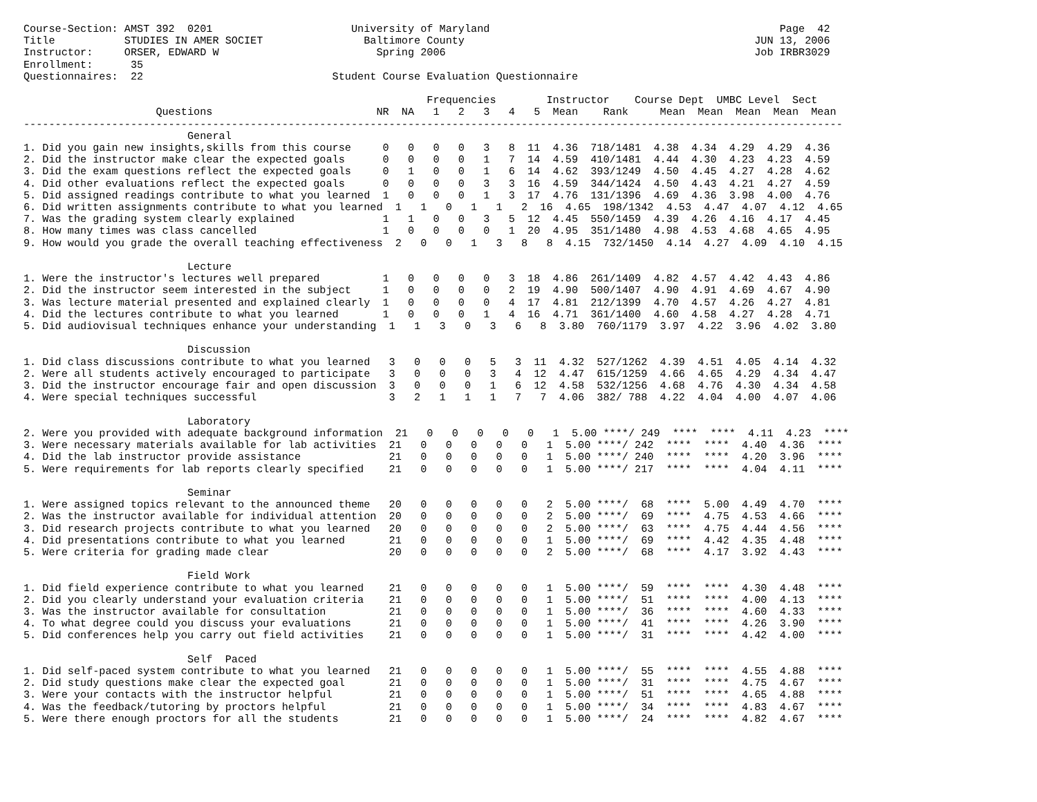Course-Section: AMST 392  0201                      University of Maryland                                              Page  42
Title           STUDIES IN AMER SOCIET                Baltimore County                                              JUN 13, 2006
Instructor:     ORSER, EDWARD W                         Spring 2006                                                 Job IRBR3029
Enrollment:      35
Questionnaires:  22                              Student Course Evaluation Questionnaire

                                                                Frequencies        Instructor    Course Dept  UMBC Level  Sect
                     Questions                          NR  NA   1   2   3   4   5  Mean    Rank     Mean  Mean  Mean  Mean  Mean
----------------------------------------------------------------------------------------------------------------------------------
                          General
1. Did you gain new insights,skills from this course     0   0   0   0   3   8  11  4.36  718/1481  4.38  4.34  4.29  4.29  4.36
2. Did the instructor make clear the expected goals      0   0   0   0   1   7  14  4.59  410/1481  4.44  4.30  4.23  4.23  4.59
3. Did the exam questions reflect the expected goals     0   1   0   0   1   6  14  4.62  393/1249  4.50  4.45  4.27  4.28  4.62
4. Did other evaluations reflect the expected goals      0   0   0   0   3   3  16  4.59  344/1424  4.50  4.43  4.21  4.27  4.59
5. Did assigned readings contribute to what you learned  1   0   0   0   1   3  17  4.76  131/1396  4.69  4.36  3.98  4.00  4.76
6. Did written assignments contribute to what you learned  1   1   0   1   1   2  16  4.65  198/1342  4.53  4.47  4.07  4.12  4.65
7. Was the grading system clearly explained              1   1   0   0   3   5  12  4.45  550/1459  4.39  4.26  4.16  4.17  4.45
8. How many times was class cancelled                    1   0   0   0   0   1  20  4.95  351/1480  4.98  4.53  4.68  4.65  4.95
9. How would you grade the overall teaching effectiveness  2   0   0   1   3   8   8  4.15  732/1450  4.14  4.27  4.09  4.10  4.15

                          Lecture
1. Were the instructor's lectures well prepared          1   0   0   0   0   3  18  4.86  261/1409  4.82  4.57  4.42  4.43  4.86
2. Did the instructor seem interested in the subject     1   0   0   0   0   2  19  4.90  500/1407  4.90  4.91  4.69  4.67  4.90
3. Was lecture material presented and explained clearly  1   0   0   0   0   4  17  4.81  212/1399  4.70  4.57  4.26  4.27  4.81
4. Did the lectures contribute to what you learned       1   0   0   0   1   4  16  4.71  361/1400  4.60  4.58  4.27  4.28  4.71
5. Did audiovisual techniques enhance your understanding  1   1   3   0   3   6   8  3.80  760/1179  3.97  4.22  3.96  4.02  3.80

                          Discussion
1. Did class discussions contribute to what you learned   3   0   0   0   5   3  11  4.32  527/1262  4.39  4.51  4.05  4.14  4.32
2. Were all students actively encouraged to participate   3   0   0   0   3   4  12  4.47  615/1259  4.66  4.65  4.29  4.34  4.47
3. Did the instructor encourage fair and open discussion  3   0   0   0   1   6  12  4.58  532/1256  4.68  4.76  4.30  4.34  4.58
4. Were special techniques successful                     3   2   1   1   1   7   7  4.06  382/ 788  4.22  4.04  4.00  4.07  4.06

                          Laboratory
2. Were you provided with adequate background information  21   0   0   0   0   0   1  5.00 ****/ 249  ****  ****  4.11  4.23  ****
3. Were necessary materials available for lab activities  21   0   0   0   0   0   1  5.00 ****/ 242  ****  ****  4.40  4.36  ****
4. Did the lab instructor provide assistance              21   0   0   0   0   0   1  5.00 ****/ 240  ****  ****  4.20  3.96  ****
5. Were requirements for lab reports clearly specified    21   0   0   0   0   0   1  5.00 ****/ 217  ****  ****  4.04  4.11  ****

                          Seminar
1. Were assigned topics relevant to the announced theme   20   0   0   0   0   0   2  5.00 ****/  68  ****  5.00  4.49  4.70  ****
2. Was the instructor available for individual attention  20   0   0   0   0   0   2  5.00 ****/  69  ****  4.75  4.53  4.66  ****
3. Did research projects contribute to what you learned   20   0   0   0   0   0   2  5.00 ****/  63  ****  4.75  4.44  4.56  ****
4. Did presentations contribute to what you learned       21   0   0   0   0   0   1  5.00 ****/  69  ****  4.42  4.35  4.48  ****
5. Were criteria for grading made clear                   20   0   0   0   0   0   2  5.00 ****/  68  ****  4.17  3.92  4.43  ****

                          Field Work
1. Did field experience contribute to what you learned    21   0   0   0   0   0   1  5.00 ****/  59  ****  ****  4.30  4.48  ****
2. Did you clearly understand your evaluation criteria    21   0   0   0   0   0   1  5.00 ****/  51  ****  ****  4.00  4.13  ****
3. Was the instructor available for consultation          21   0   0   0   0   0   1  5.00 ****/  36  ****  ****  4.60  4.33  ****
4. To what degree could you discuss your evaluations      21   0   0   0   0   0   1  5.00 ****/  41  ****  ****  4.26  3.90  ****
5. Did conferences help you carry out field activities    21   0   0   0   0   0   1  5.00 ****/  31  ****  ****  4.42  4.00  ****

                          Self  Paced
1. Did self-paced system contribute to what you learned   21   0   0   0   0   0   1  5.00 ****/  55  ****  ****  4.55  4.88  ****
2. Did study questions make clear the expected goal       21   0   0   0   0   0   1  5.00 ****/  31  ****  ****  4.75  4.67  ****
3. Were your contacts with the instructor helpful         21   0   0   0   0   0   1  5.00 ****/  51  ****  ****  4.65  4.88  ****
4. Was the feedback/tutoring by proctors helpful          21   0   0   0   0   0   1  5.00 ****/  34  ****  ****  4.83  4.67  ****
5. Were there enough proctors for all the students        21   0   0   0   0   0   1  5.00 ****/  24  ****  ****  4.82  4.67  ****